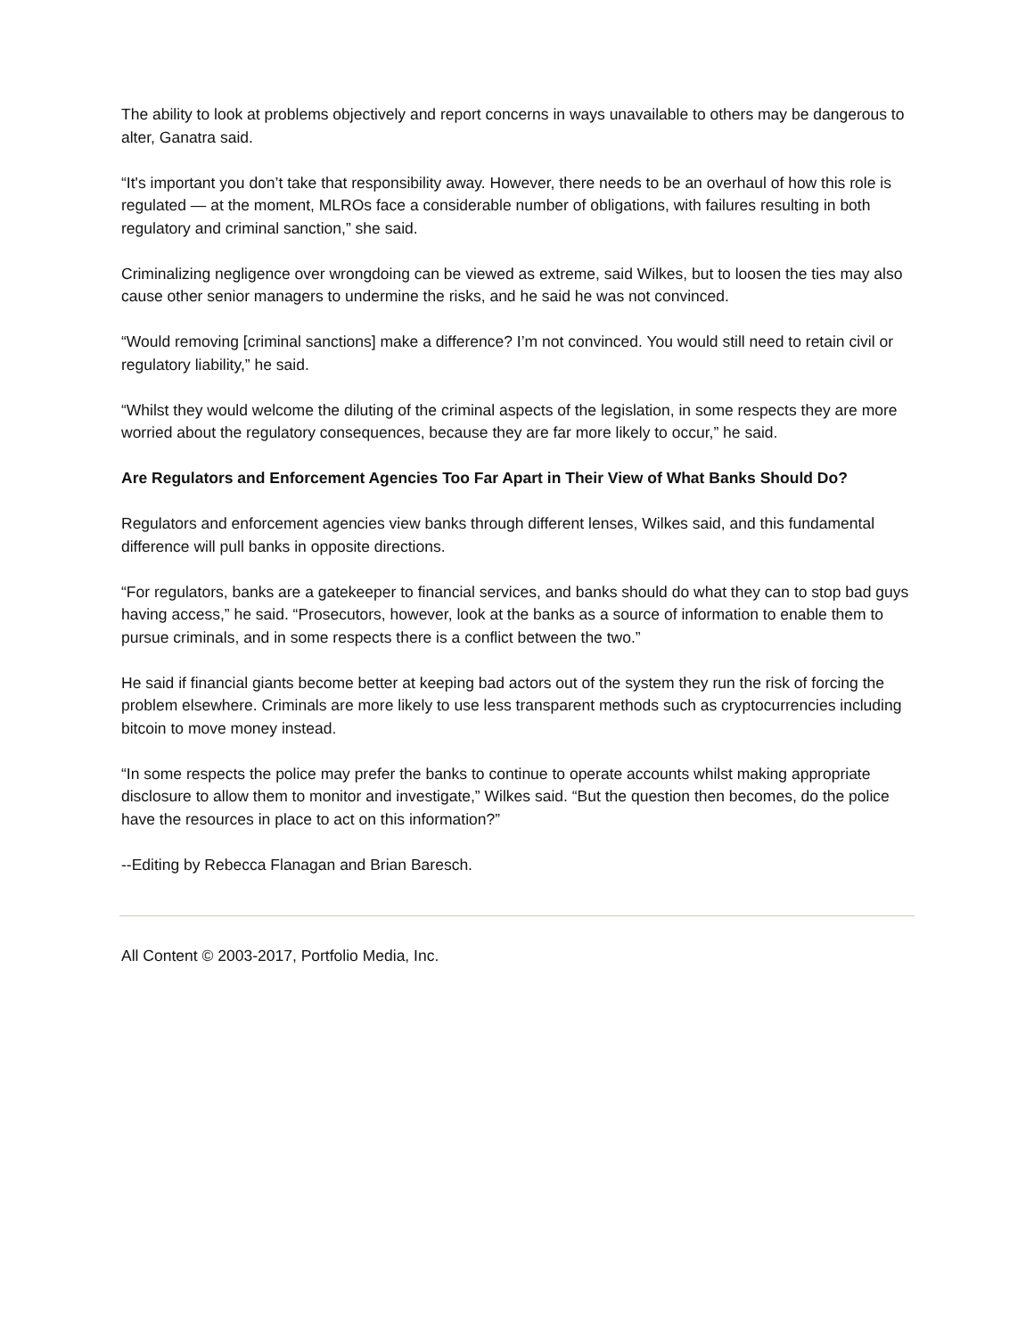The ability to look at problems objectively and report concerns in ways unavailable to others may be dangerous to alter, Ganatra said.
“It's important you don’t take that responsibility away. However, there needs to be an overhaul of how this role is regulated — at the moment, MLROs face a considerable number of obligations, with failures resulting in both regulatory and criminal sanction,” she said.
Criminalizing negligence over wrongdoing can be viewed as extreme, said Wilkes, but to loosen the ties may also cause other senior managers to undermine the risks, and he said he was not convinced.
“Would removing [criminal sanctions] make a difference? I’m not convinced. You would still need to retain civil or regulatory liability,” he said.
“Whilst they would welcome the diluting of the criminal aspects of the legislation, in some respects they are more worried about the regulatory consequences, because they are far more likely to occur,” he said.
Are Regulators and Enforcement Agencies Too Far Apart in Their View of What Banks Should Do?
Regulators and enforcement agencies view banks through different lenses, Wilkes said, and this fundamental difference will pull banks in opposite directions.
“For regulators, banks are a gatekeeper to financial services, and banks should do what they can to stop bad guys having access,” he said. “Prosecutors, however, look at the banks as a source of information to enable them to pursue criminals, and in some respects there is a conflict between the two.”
He said if financial giants become better at keeping bad actors out of the system they run the risk of forcing the problem elsewhere. Criminals are more likely to use less transparent methods such as cryptocurrencies including bitcoin to move money instead.
“In some respects the police may prefer the banks to continue to operate accounts whilst making appropriate disclosure to allow them to monitor and investigate,” Wilkes said. “But the question then becomes, do the police have the resources in place to act on this information?”
--Editing by Rebecca Flanagan and Brian Baresch.
All Content © 2003-2017, Portfolio Media, Inc.